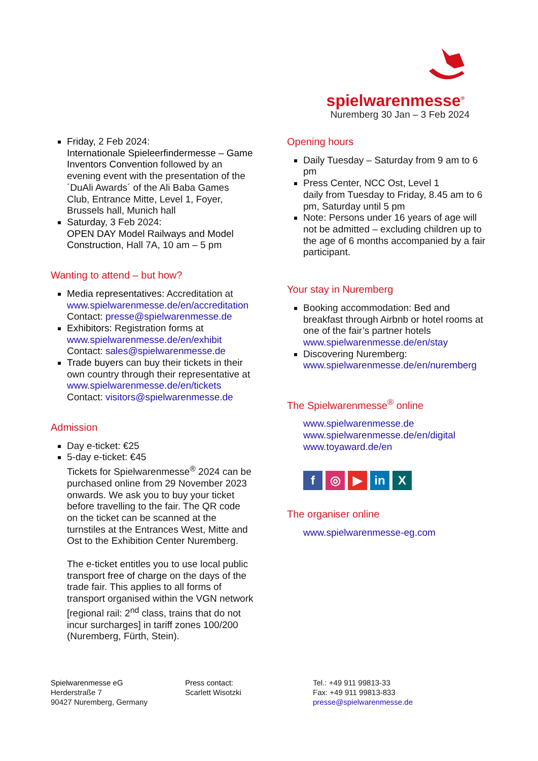spielwarenmesse<sup>®</sup>
Nuremberg 30 Jan – 3 Feb 2024
Friday, 2 Feb 2024:
Internationale Spieleerfindermesse – Game Inventors Convention followed by an evening event with the presentation of the ´DuAli Awards´ of the Ali Baba Games Club, Entrance Mitte, Level 1, Foyer, Brussels hall, Munich hall
Saturday, 3 Feb 2024:
OPEN DAY Model Railways and Model Construction, Hall 7A, 10 am – 5 pm
Wanting to attend – but how?
Media representatives: Accreditation at www.spielwarenmesse.de/en/accreditation
Contact: presse@spielwarenmesse.de
Exhibitors: Registration forms at www.spielwarenmesse.de/en/exhibit
Contact: sales@spielwarenmesse.de
Trade buyers can buy their tickets in their own country through their representative at www.spielwarenmesse.de/en/tickets
Contact: visitors@spielwarenmesse.de
Admission
Day e-ticket: €25
5-day e-ticket: €45
Tickets for Spielwarenmesse<sup>®</sup> 2024 can be purchased online from 29 November 2023 onwards. We ask you to buy your ticket before travelling to the fair. The QR code on the ticket can be scanned at the turnstiles at the Entrances West, Mitte and Ost to the Exhibition Center Nuremberg.
The e-ticket entitles you to use local public transport free of charge on the days of the trade fair. This applies to all forms of transport organised within the VGN network [regional rail: 2<sup>nd</sup> class, trains that do not incur surcharges] in tariff zones 100/200 (Nuremberg, Fürth, Stein).
Opening hours
Daily Tuesday – Saturday from 9 am to 6 pm
Press Center, NCC Ost, Level 1
daily from Tuesday to Friday, 8.45 am to 6 pm, Saturday until 5 pm
Note: Persons under 16 years of age will not be admitted – excluding children up to the age of 6 months accompanied by a fair participant.
Your stay in Nuremberg
Booking accommodation: Bed and breakfast through Airbnb or hotel rooms at one of the fair’s partner hotels www.spielwarenmesse.de/en/stay
Discovering Nuremberg:
www.spielwarenmesse.de/en/nuremberg
The Spielwarenmesse<sup>®</sup> online
www.spielwarenmesse.de
www.spielwarenmesse.de/en/digital
www.toyaward.de/en
f ◎ ▶ in X
The organiser online
www.spielwarenmesse-eg.com
Spielwarenmesse eG
Herderstraße 7
90427 Nuremberg, Germany
Press contact:
Scarlett Wisotzki
Tel.: +49 911 99813-33
Fax: +49 911 99813-833
presse@spielwarenmesse.de